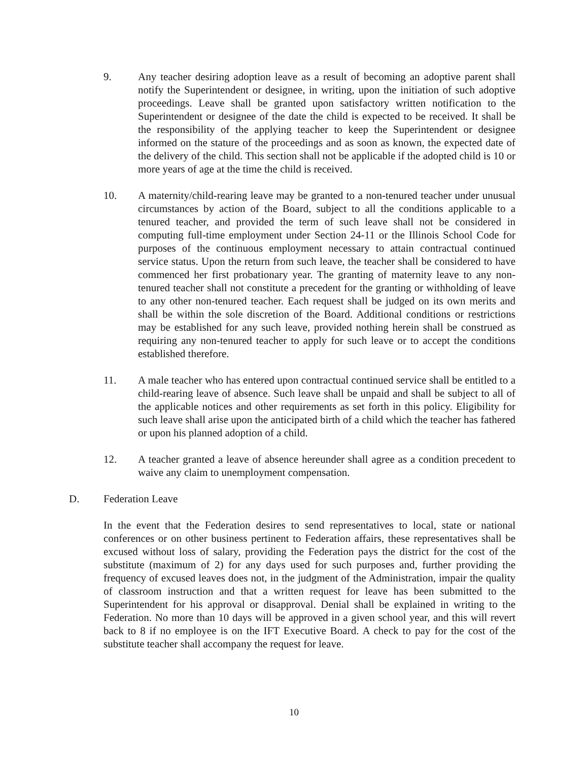9. Any teacher desiring adoption leave as a result of becoming an adoptive parent shall notify the Superintendent or designee, in writing, upon the initiation of such adoptive proceedings. Leave shall be granted upon satisfactory written notification to the Superintendent or designee of the date the child is expected to be received. It shall be the responsibility of the applying teacher to keep the Superintendent or designee informed on the stature of the proceedings and as soon as known, the expected date of the delivery of the child. This section shall not be applicable if the adopted child is 10 or more years of age at the time the child is received.
10. A maternity/child-rearing leave may be granted to a non-tenured teacher under unusual circumstances by action of the Board, subject to all the conditions applicable to a tenured teacher, and provided the term of such leave shall not be considered in computing full-time employment under Section 24-11 or the Illinois School Code for purposes of the continuous employment necessary to attain contractual continued service status. Upon the return from such leave, the teacher shall be considered to have commenced her first probationary year. The granting of maternity leave to any non-tenured teacher shall not constitute a precedent for the granting or withholding of leave to any other non-tenured teacher. Each request shall be judged on its own merits and shall be within the sole discretion of the Board. Additional conditions or restrictions may be established for any such leave, provided nothing herein shall be construed as requiring any non-tenured teacher to apply for such leave or to accept the conditions established therefore.
11. A male teacher who has entered upon contractual continued service shall be entitled to a child-rearing leave of absence. Such leave shall be unpaid and shall be subject to all of the applicable notices and other requirements as set forth in this policy. Eligibility for such leave shall arise upon the anticipated birth of a child which the teacher has fathered or upon his planned adoption of a child.
12. A teacher granted a leave of absence hereunder shall agree as a condition precedent to waive any claim to unemployment compensation.
D. Federation Leave
In the event that the Federation desires to send representatives to local, state or national conferences or on other business pertinent to Federation affairs, these representatives shall be excused without loss of salary, providing the Federation pays the district for the cost of the substitute (maximum of 2) for any days used for such purposes and, further providing the frequency of excused leaves does not, in the judgment of the Administration, impair the quality of classroom instruction and that a written request for leave has been submitted to the Superintendent for his approval or disapproval. Denial shall be explained in writing to the Federation. No more than 10 days will be approved in a given school year, and this will revert back to 8 if no employee is on the IFT Executive Board. A check to pay for the cost of the substitute teacher shall accompany the request for leave.
10